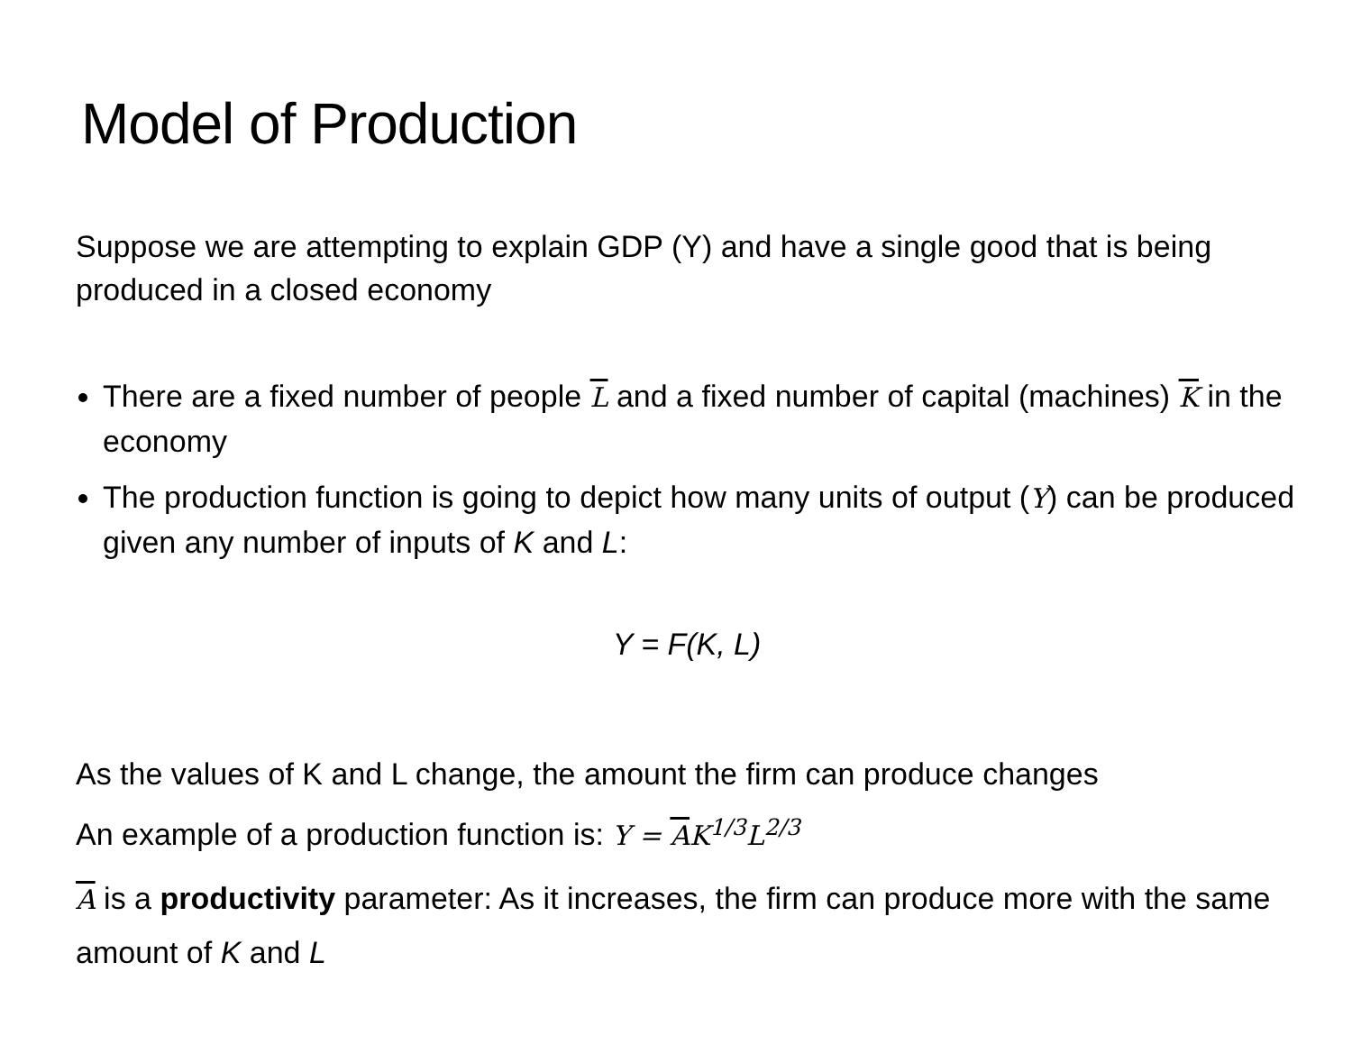Model of Production
Suppose we are attempting to explain GDP (Y) and have a single good that is being produced in a closed economy
There are a fixed number of people L and a fixed number of capital (machines) K in the economy
The production function is going to depict how many units of output (Y) can be produced given any number of inputs of K and L:
Y = F(K, L)
As the values of K and L change, the amount the firm can produce changes
An example of a production function is: Y = AK<sup>1/3</sup>L<sup>2/3</sup>
A is a productivity parameter: As it increases, the firm can produce more with the same amount of K and L